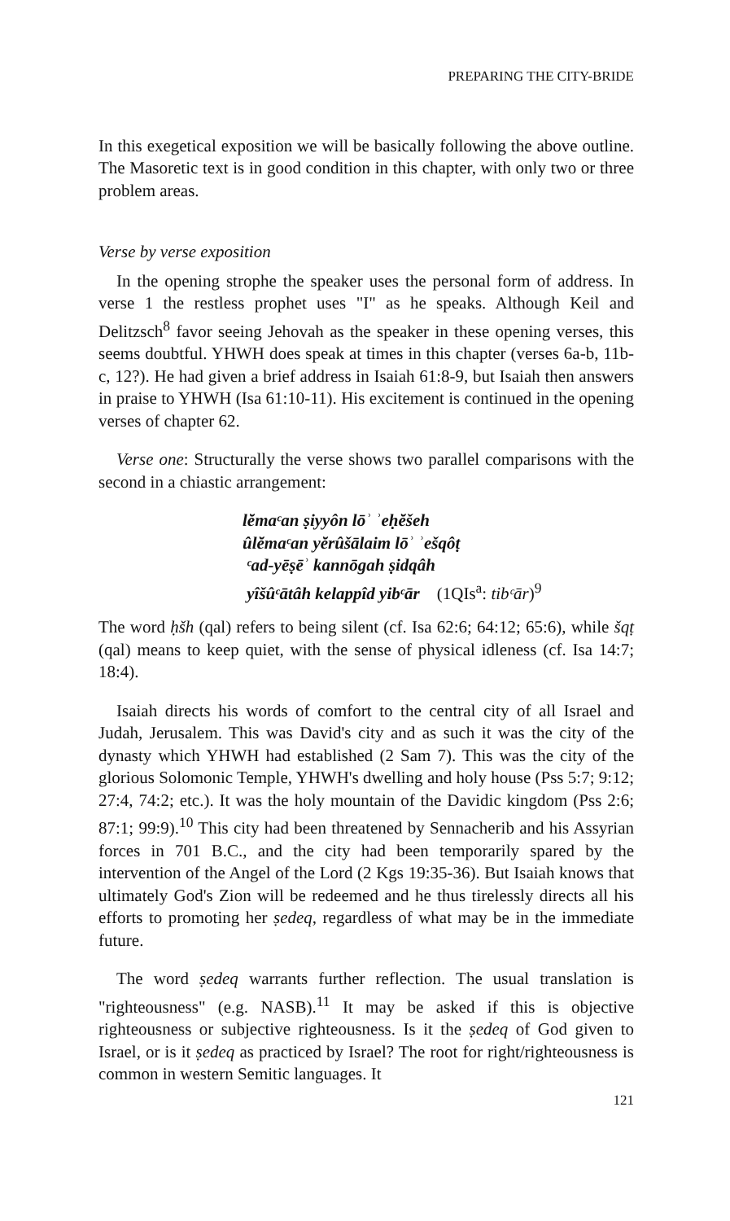PREPARING THE CITY-BRIDE
In this exegetical exposition we will be basically following the above outline. The Masoretic text is in good condition in this chapter, with only two or three problem areas.
Verse by verse exposition
In the opening strophe the speaker uses the personal form of address. In verse 1 the restless prophet uses "I" as he speaks. Although Keil and Delitzsch<sup>8</sup> favor seeing Jehovah as the speaker in these opening verses, this seems doubtful. YHWH does speak at times in this chapter (verses 6a-b, 11b-c, 12?). He had given a brief address in Isaiah 61:8-9, but Isaiah then answers in praise to YHWH (Isa 61:10-11). His excitement is continued in the opening verses of chapter 62.
Verse one: Structurally the verse shows two parallel comparisons with the second in a chiastic arrangement:
lĕmaᶜan ṣiyyôn lōʾ ʾeḥĕšeh
ûlĕmaᶜan yĕrûšālaim lōʾ ʾešqôṭ
ᶜad-yēṣēʾ kannōgah ṣidqâh
yîšûᶜātâh kelappîd yibᶜār (1QIs<sup>a</sup>: tibᶜār)<sup>9</sup>
The word ḥšh (qal) refers to being silent (cf. Isa 62:6; 64:12; 65:6), while šqṭ (qal) means to keep quiet, with the sense of physical idleness (cf. Isa 14:7; 18:4).
Isaiah directs his words of comfort to the central city of all Israel and Judah, Jerusalem. This was David's city and as such it was the city of the dynasty which YHWH had established (2 Sam 7). This was the city of the glorious Solomonic Temple, YHWH's dwelling and holy house (Pss 5:7; 9:12; 27:4, 74:2; etc.). It was the holy mountain of the Davidic kingdom (Pss 2:6; 87:1; 99:9).<sup>10</sup> This city had been threatened by Sennacherib and his Assyrian forces in 701 B.C., and the city had been temporarily spared by the intervention of the Angel of the Lord (2 Kgs 19:35-36). But Isaiah knows that ultimately God's Zion will be redeemed and he thus tirelessly directs all his efforts to promoting her ṣedeq, regardless of what may be in the immediate future.
The word ṣedeq warrants further reflection. The usual translation is "righteousness" (e.g. NASB).<sup>11</sup> It may be asked if this is objective righteousness or subjective righteousness. Is it the ṣedeq of God given to Israel, or is it ṣedeq as practiced by Israel? The root for right/righteousness is common in western Semitic languages. It
121